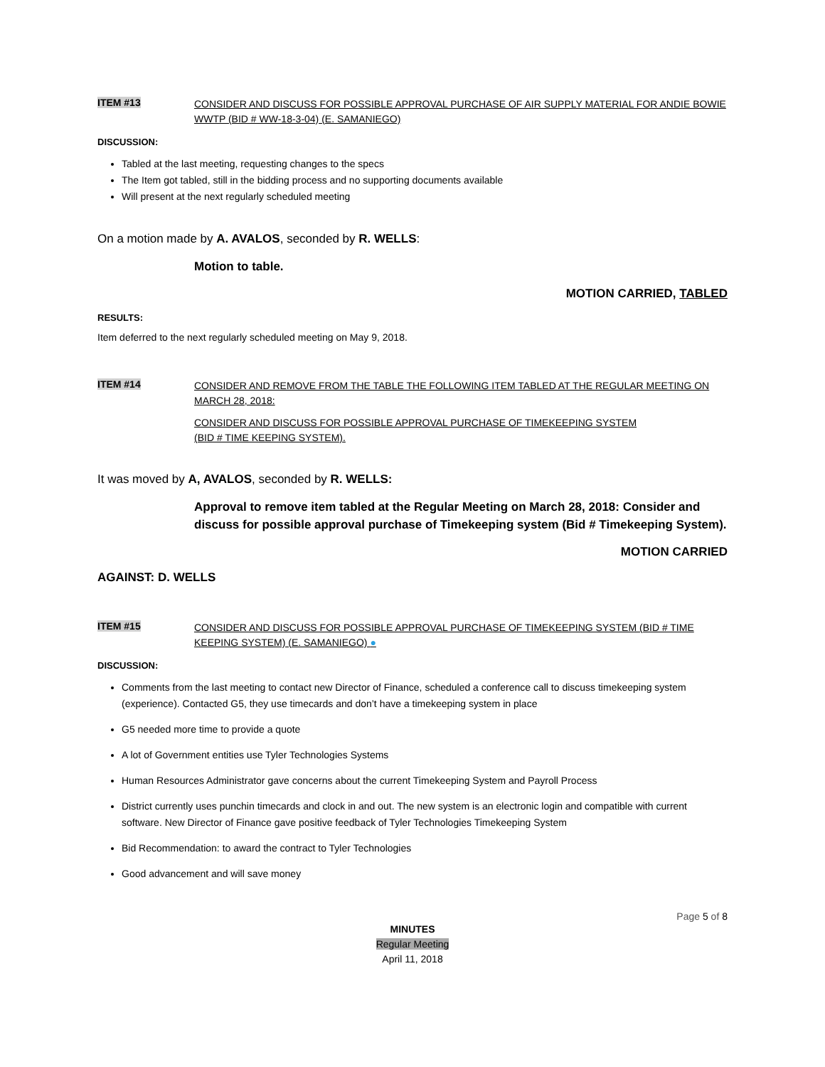ITEM #13
CONSIDER AND DISCUSS FOR POSSIBLE APPROVAL PURCHASE OF AIR SUPPLY MATERIAL FOR ANDIE BOWIE WWTP (BID # WW-18-3-04) (E. SAMANIEGO)
DISCUSSION:
Tabled at the last meeting, requesting changes to the specs
The Item got tabled, still in the bidding process and no supporting documents available
Will present at the next regularly scheduled meeting
On a motion made by A. AVALOS, seconded by R. WELLS:
Motion to table.
MOTION CARRIED, TABLED
RESULTS:
Item deferred to the next regularly scheduled meeting on May 9, 2018.
ITEM #14
CONSIDER AND REMOVE FROM THE TABLE THE FOLLOWING ITEM TABLED AT THE REGULAR MEETING ON MARCH 28, 2018:
CONSIDER AND DISCUSS FOR POSSIBLE APPROVAL PURCHASE OF TIMEKEEPING SYSTEM
(BID # TIME KEEPING SYSTEM).
It was moved by A, AVALOS, seconded by R. WELLS:
Approval to remove item tabled at the Regular Meeting on March 28, 2018: Consider and discuss for possible approval purchase of Timekeeping system (Bid # Timekeeping System).
MOTION CARRIED
AGAINST: D. WELLS
ITEM #15
CONSIDER AND DISCUSS FOR POSSIBLE APPROVAL PURCHASE OF TIMEKEEPING SYSTEM (BID # TIME KEEPING SYSTEM) (E. SAMANIEGO) ●
DISCUSSION:
Comments from the last meeting to contact new Director of Finance, scheduled a conference call to discuss timekeeping system (experience). Contacted G5, they use timecards and don’t have a timekeeping system in place
G5 needed more time to provide a quote
A lot of Government entities use Tyler Technologies Systems
Human Resources Administrator gave concerns about the current Timekeeping System and Payroll Process
District currently uses punchin timecards and clock in and out. The new system is an electronic login and compatible with current software. New Director of Finance gave positive feedback of Tyler Technologies Timekeeping System
Bid Recommendation: to award the contract to Tyler Technologies
Good advancement and will save money
Page 5 of 8
MINUTES
Regular Meeting
April 11, 2018